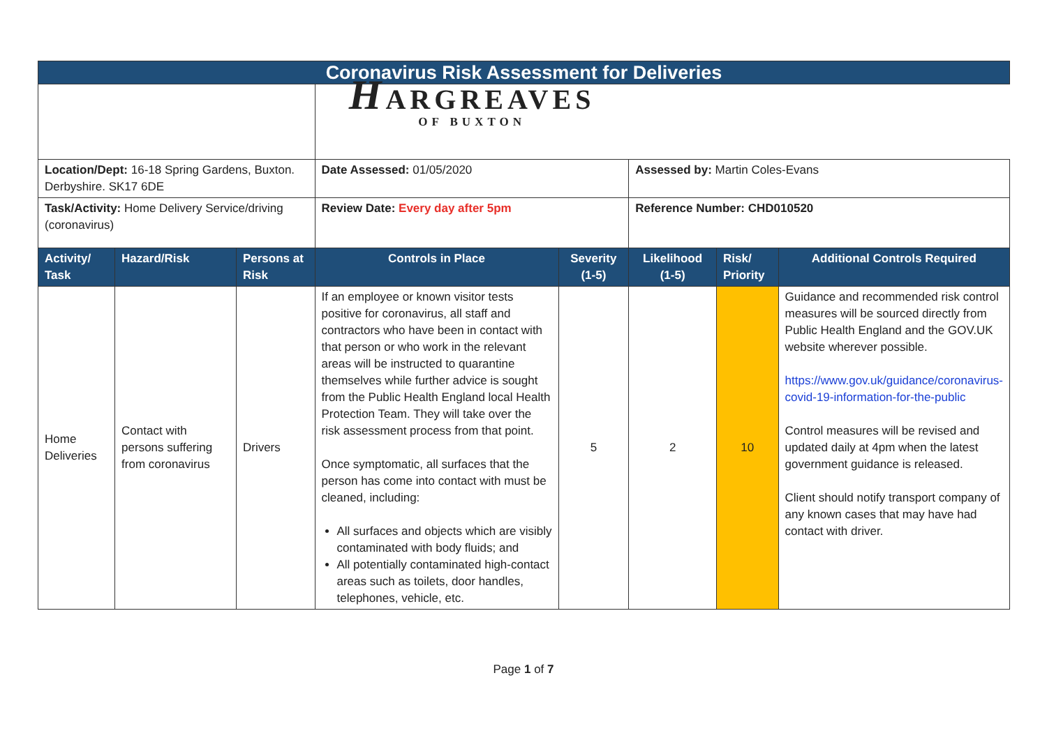| Coronavirus Risk Assessment for Deliveries | | | | | | | |
| | | | H ARGREAVES OF BUXTON | | | | |
| Location/Dept: 16-18 Spring Gardens, Buxton. Derbyshire. SK17 6DE | | | Date Assessed: 01/05/2020 | | Assessed by: Martin Coles-Evans | | |
| Task/Activity: Home Delivery Service/driving (coronavirus) | | | Review Date: Every day after 5pm | | Reference Number: CHD010520 | | |
| Activity/ Task | Hazard/Risk | Persons at Risk | Controls in Place | Severity (1-5) | Likelihood (1-5) | Risk/ Priority | Additional Controls Required |
| Home Deliveries | Contact with persons suffering from coronavirus | Drivers | If an employee or known visitor tests positive for coronavirus, all staff and contractors who have been in contact with that person or who work in the relevant areas will be instructed to quarantine themselves while further advice is sought from the Public Health England local Health Protection Team. They will take over the risk assessment process from that point. Once symptomatic, all surfaces that the person has come into contact with must be cleaned, including: All surfaces and objects which are visibly contaminated with body fluids; and All potentially contaminated high-contact areas such as toilets, door handles, telephones, vehicle, etc. | 5 | 2 | 10 | Guidance and recommended risk control measures will be sourced directly from Public Health England and the GOV.UK website wherever possible. https://www.gov.uk/guidance/coronavirus-covid-19-information-for-the-public Control measures will be revised and updated daily at 4pm when the latest government guidance is released. Client should notify transport company of any known cases that may have had contact with driver. |
Page 1 of 7